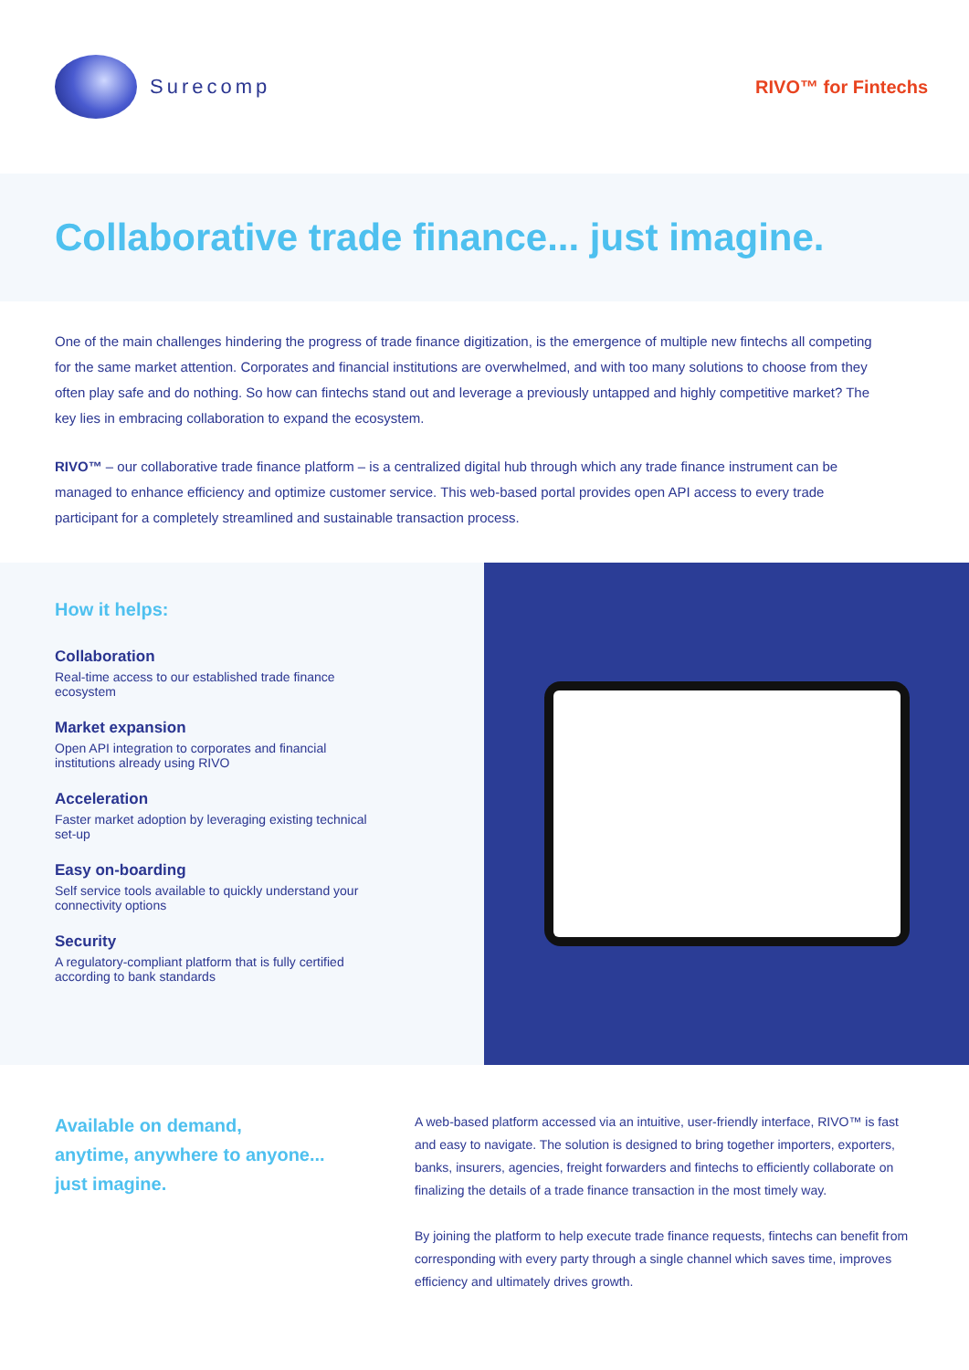Surecomp RIVO™ for Fintechs
Collaborative trade finance... just imagine.
One of the main challenges hindering the progress of trade finance digitization, is the emergence of multiple new fintechs all competing for the same market attention. Corporates and financial institutions are overwhelmed, and with too many solutions to choose from they often play safe and do nothing. So how can fintechs stand out and leverage a previously untapped and highly competitive market? The key lies in embracing collaboration to expand the ecosystem.
RIVO™ – our collaborative trade finance platform – is a centralized digital hub through which any trade finance instrument can be managed to enhance efficiency and optimize customer service. This web-based portal provides open API access to every trade participant for a completely streamlined and sustainable transaction process.
How it helps:
Collaboration
Real-time access to our established trade finance ecosystem
Market expansion
Open API integration to corporates and financial institutions already using RIVO
Acceleration
Faster market adoption by leveraging existing technical set-up
Easy on-boarding
Self service tools available to quickly understand your connectivity options
Security
A regulatory-compliant platform that is fully certified according to bank standards
Available on demand,
anytime, anywhere to anyone...
just imagine.
A web-based platform accessed via an intuitive, user-friendly interface, RIVO™ is fast and easy to navigate. The solution is designed to bring together importers, exporters, banks, insurers, agencies, freight forwarders and fintechs to efficiently collaborate on finalizing the details of a trade finance transaction in the most timely way.
By joining the platform to help execute trade finance requests, fintechs can benefit from corresponding with every party through a single channel which saves time, improves efficiency and ultimately drives growth.